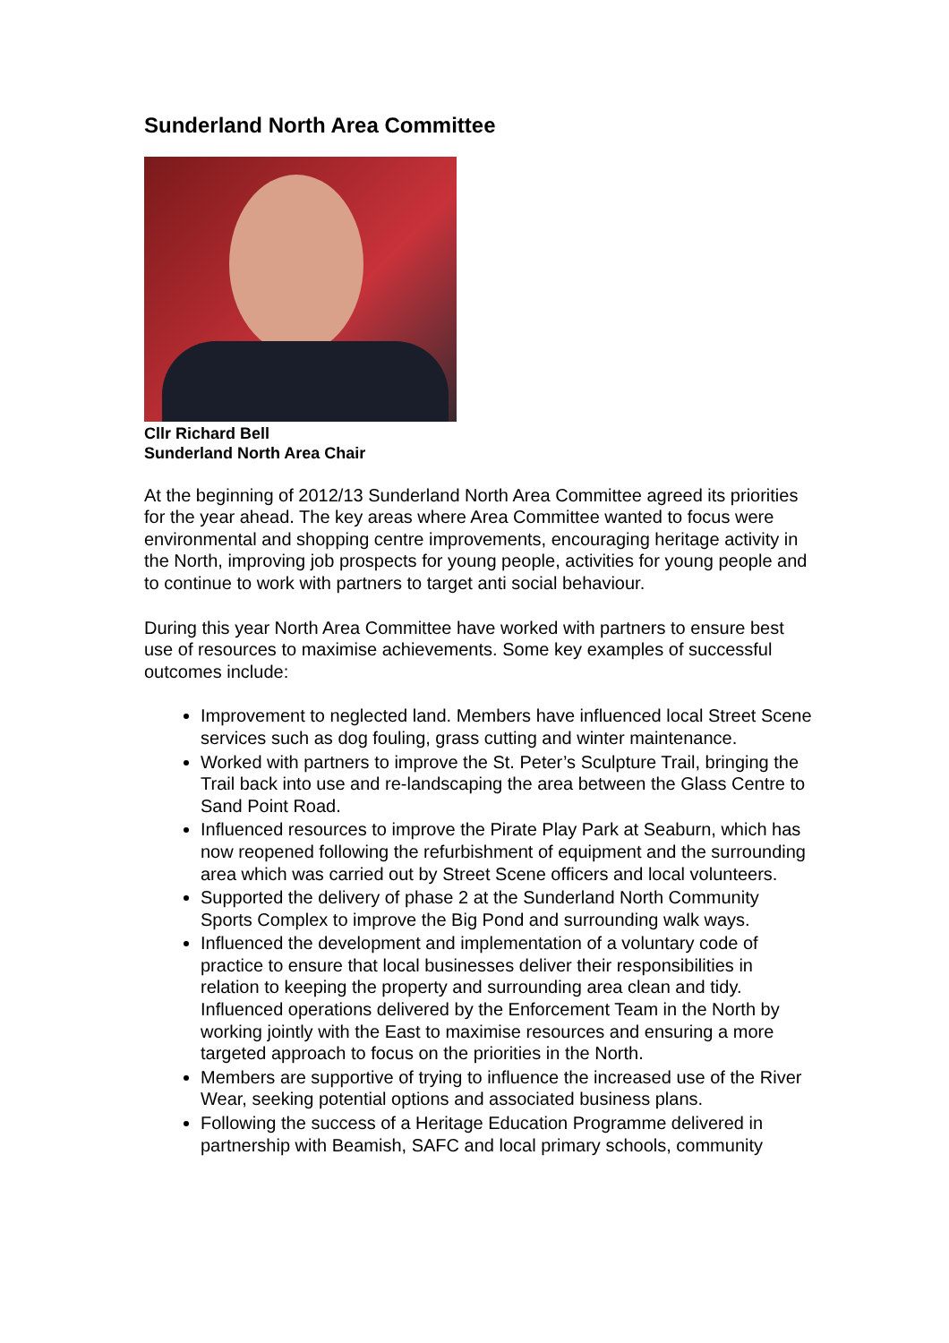Sunderland North Area Committee
Cllr Richard Bell
Sunderland North Area Chair
At the beginning of 2012/13 Sunderland North Area Committee agreed its priorities for the year ahead. The key areas where Area Committee wanted to focus were environmental and shopping centre improvements, encouraging heritage activity in the North, improving job prospects for young people, activities for young people and to continue to work with partners to target anti social behaviour.
During this year North Area Committee have worked with partners to ensure best use of resources to maximise achievements. Some key examples of successful outcomes include:
Improvement to neglected land. Members have influenced local Street Scene services such as dog fouling, grass cutting and winter maintenance.
Worked with partners to improve the St. Peter’s Sculpture Trail, bringing the Trail back into use and re-landscaping the area between the Glass Centre to Sand Point Road.
Influenced resources to improve the Pirate Play Park at Seaburn, which has now reopened following the refurbishment of equipment and the surrounding area which was carried out by Street Scene officers and local volunteers.
Supported the delivery of phase 2 at the Sunderland North Community Sports Complex to improve the Big Pond and surrounding walk ways.
Influenced the development and implementation of a voluntary code of practice to ensure that local businesses deliver their responsibilities in relation to keeping the property and surrounding area clean and tidy. Influenced operations delivered by the Enforcement Team in the North by working jointly with the East to maximise resources and ensuring a more targeted approach to focus on the priorities in the North.
Members are supportive of trying to influence the increased use of the River Wear, seeking potential options and associated business plans.
Following the success of a Heritage Education Programme delivered in partnership with Beamish, SAFC and local primary schools, community